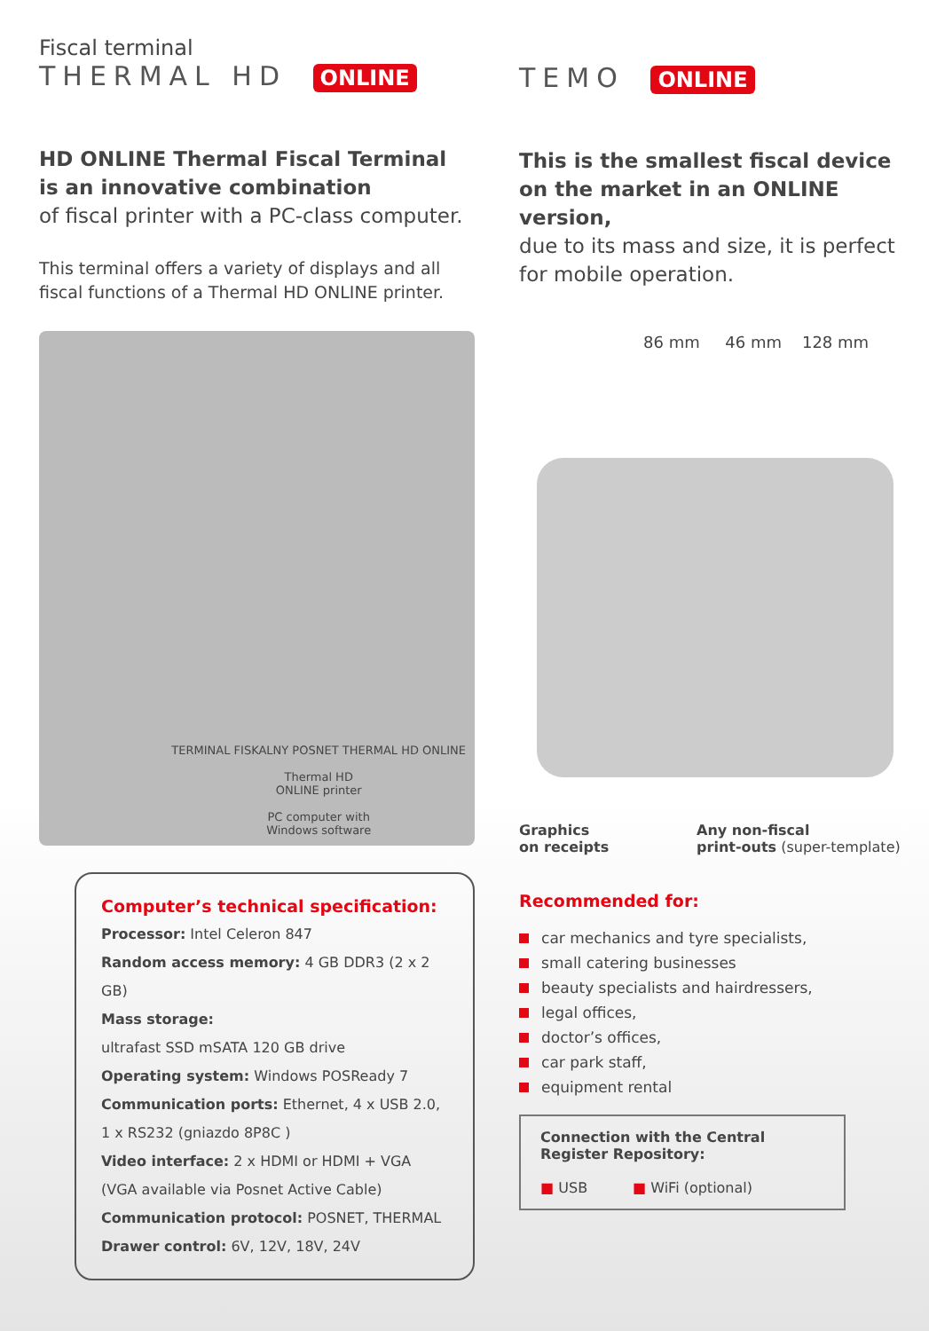Fiscal terminal
THERMAL HD ONLINE
HD ONLINE Thermal Fiscal Terminal
is an innovative combination
of fiscal printer with a PC-class computer.
This terminal offers a variety of displays and all fiscal functions of a Thermal HD ONLINE printer.
TERMINAL FISKALNY POSNET THERMAL HD ONLINE
Thermal HD
ONLINE printer
PC computer with
Windows software
Computer’s technical specification:
Processor: Intel Celeron 847
Random access memory: 4 GB DDR3 (2 x 2 GB)
Mass storage:
ultrafast SSD mSATA 120 GB drive
Operating system: Windows POSReady 7
Communication ports: Ethernet, 4 x USB 2.0, 1 x RS232 (gniazdo 8P8C )
Video interface: 2 x HDMI or HDMI + VGA (VGA available via Posnet Active Cable)
Communication protocol: POSNET, THERMAL
Drawer control: 6V, 12V, 18V, 24V
TEMO ONLINE
This is the smallest fiscal device
on the market in an ONLINE version,
due to its mass and size, it is perfect for mobile operation.
86 mm 46 mm 128 mm
Graphics
on receipts
Any non-fiscal
print-outs (super-template)
Recommended for:
car mechanics and tyre specialists,
small catering businesses
beauty specialists and hairdressers,
legal offices,
doctor’s offices,
car park staff,
equipment rental
Connection with the Central Register Repository:
■ USB ■ WiFi (optional)